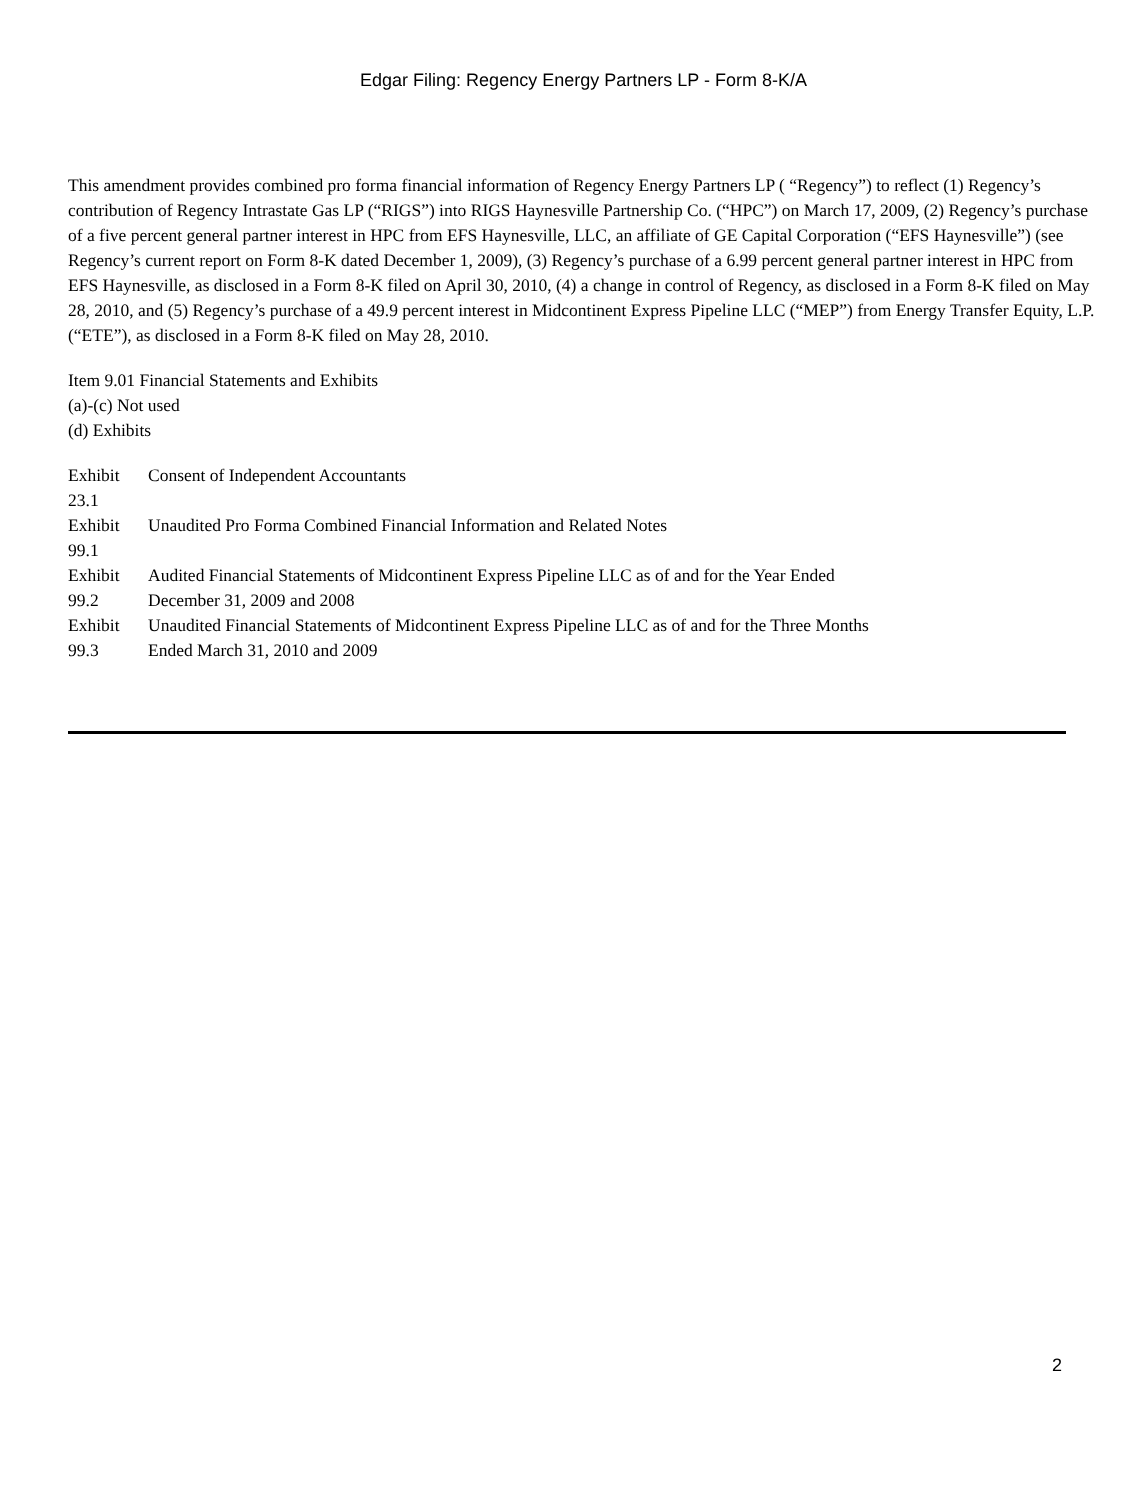Edgar Filing: Regency Energy Partners LP - Form 8-K/A
This amendment provides combined pro forma financial information of Regency Energy Partners LP ( “Regency”) to reflect (1) Regency’s contribution of Regency Intrastate Gas LP (“RIGS”) into RIGS Haynesville Partnership Co. (“HPC”) on March 17, 2009, (2) Regency’s purchase of a five percent general partner interest in HPC from EFS Haynesville, LLC, an affiliate of GE Capital Corporation (“EFS Haynesville”) (see Regency’s current report on Form 8-K dated December 1, 2009), (3) Regency’s purchase of a 6.99 percent general partner interest in HPC from EFS Haynesville, as disclosed in a Form 8-K filed on April 30, 2010, (4) a change in control of Regency, as disclosed in a Form 8-K filed on May 28, 2010, and (5) Regency’s purchase of a 49.9 percent interest in Midcontinent Express Pipeline LLC (“MEP”) from Energy Transfer Equity, L.P. (“ETE”), as disclosed in a Form 8-K filed on May 28, 2010.
Item 9.01 Financial Statements and Exhibits
(a)-(c) Not used
(d) Exhibits
| Exhibit 23.1 | Consent of Independent Accountants |
| Exhibit 99.1 | Unaudited Pro Forma Combined Financial Information and Related Notes |
| Exhibit 99.2 | Audited Financial Statements of Midcontinent Express Pipeline LLC as of and for the Year Ended December 31, 2009 and 2008 |
| Exhibit 99.3 | Unaudited Financial Statements of Midcontinent Express Pipeline LLC as of and for the Three Months Ended March 31, 2010 and 2009 |
2